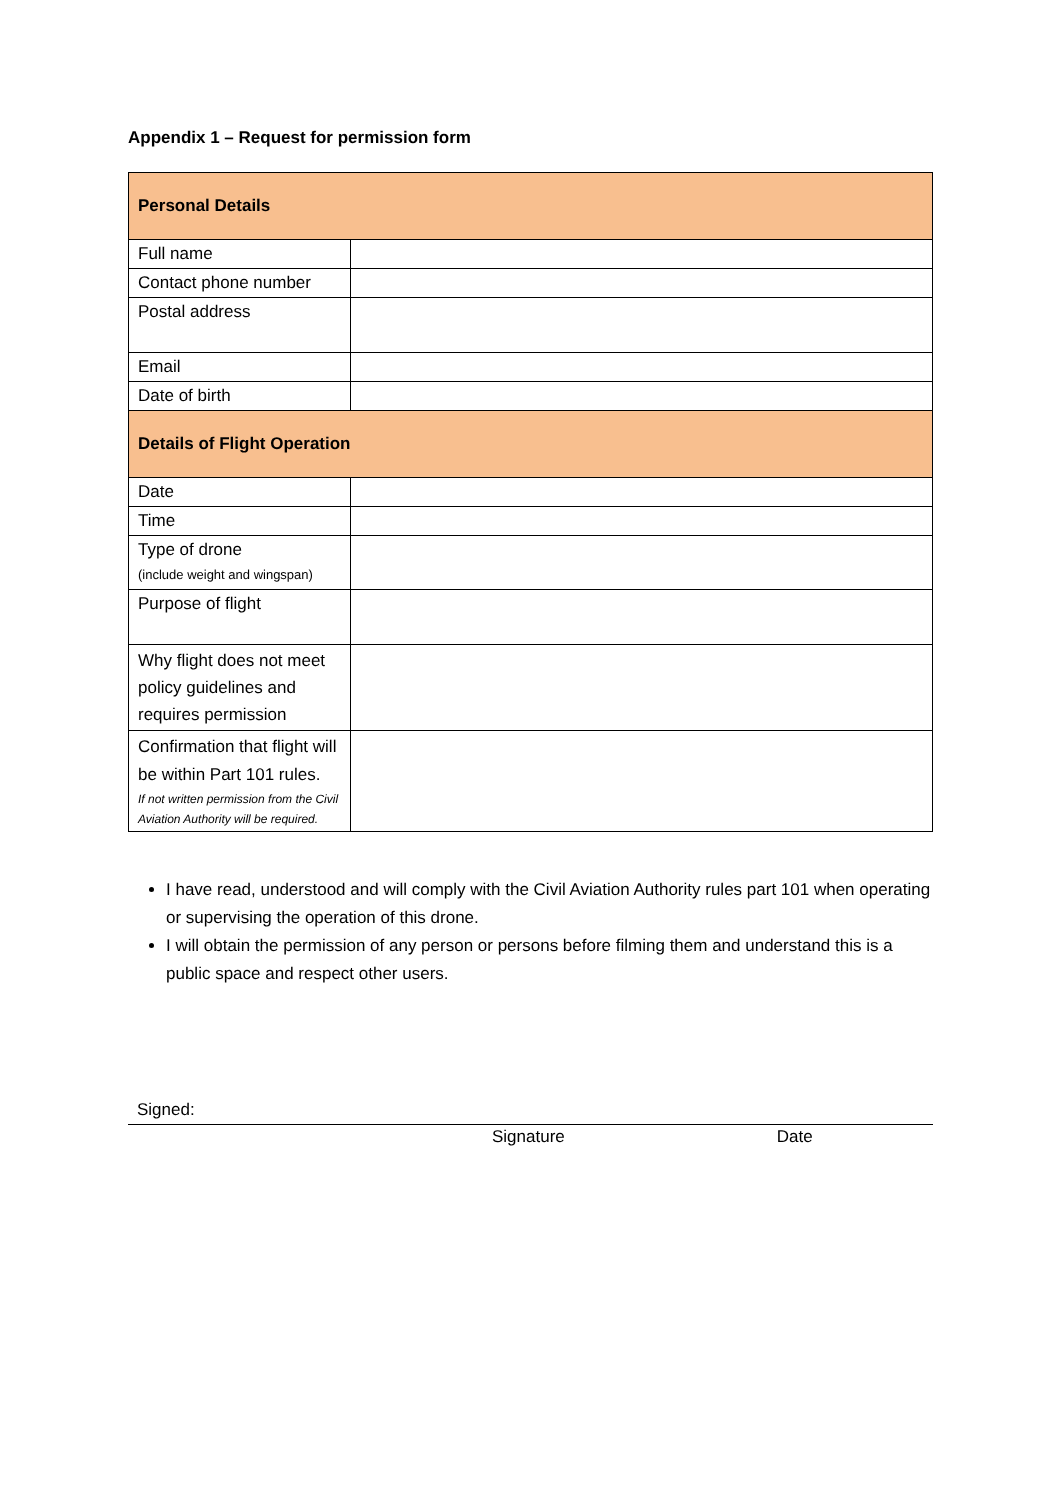Appendix 1 – Request for permission form
| Personal Details | |
| Full name | |
| Contact phone number | |
| Postal address | |
| Email | |
| Date of birth | |
| Details of Flight Operation | |
| Date | |
| Time | |
| Type of drone (include weight and wingspan) | |
| Purpose of flight | |
| Why flight does not meet policy guidelines and requires permission | |
| Confirmation that flight will be within Part 101 rules. If not written permission from the Civil Aviation Authority will be required. | |
I have read, understood and will comply with the Civil Aviation Authority rules part 101 when operating or supervising the operation of this drone.
I will obtain the permission of any person or persons before filming them and understand this is a public space and respect other users.
Signed:
Signature Date